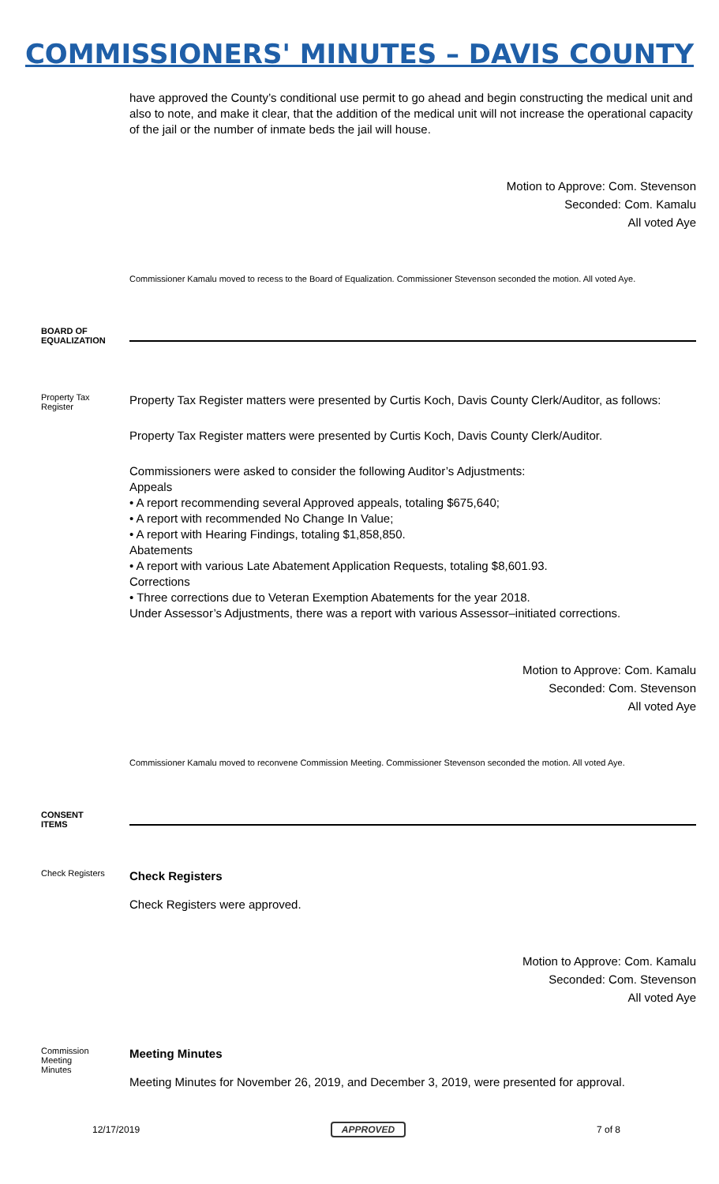COMMISSIONERS' MINUTES – DAVIS COUNTY
have approved the County’s conditional use permit to go ahead and begin constructing the medical unit and also to note, and make it clear, that the addition of the medical unit will not increase the operational capacity of the jail or the number of inmate beds the jail will house.
Motion to Approve: Com. Stevenson
Seconded: Com. Kamalu
All voted Aye
Commissioner Kamalu moved to recess to the Board of Equalization. Commissioner Stevenson seconded the motion. All voted Aye.
BOARD OF
EQUALIZATION
Property Tax
Register
Property Tax Register matters were presented by Curtis Koch, Davis County Clerk/Auditor, as follows:
Property Tax Register matters were presented by Curtis Koch, Davis County Clerk/Auditor.
Commissioners were asked to consider the following Auditor’s Adjustments:
Appeals
• A report recommending several Approved appeals, totaling $675,640;
• A report with recommended No Change In Value;
• A report with Hearing Findings, totaling $1,858,850.
Abatements
• A report with various Late Abatement Application Requests, totaling $8,601.93.
Corrections
• Three corrections due to Veteran Exemption Abatements for the year 2018.
Under Assessor’s Adjustments, there was a report with various Assessor–initiated corrections.
Motion to Approve: Com. Kamalu
Seconded: Com. Stevenson
All voted Aye
Commissioner Kamalu moved to reconvene Commission Meeting. Commissioner Stevenson seconded the motion. All voted Aye.
CONSENT
ITEMS
Check Registers
Check Registers
Check Registers were approved.
Motion to Approve: Com. Kamalu
Seconded: Com. Stevenson
All voted Aye
Commission
Meeting
Minutes
Meeting Minutes
Meeting Minutes for November 26, 2019, and December 3, 2019, were presented for approval.
12/17/2019 APPROVED 7 of 8